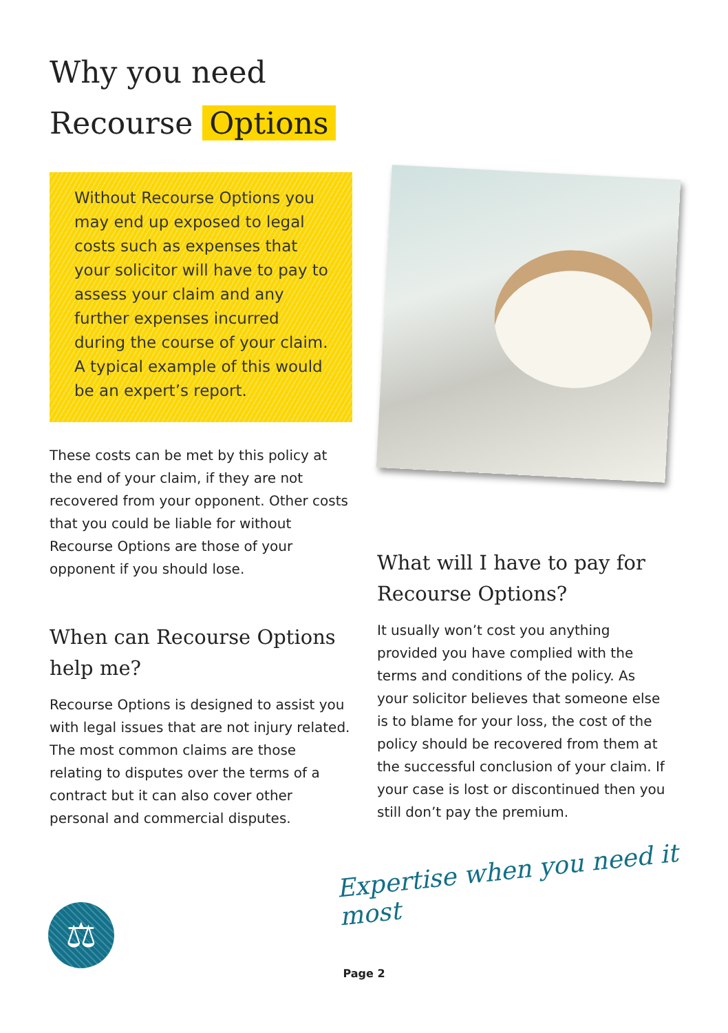Why you need
Recourse Options
Without Recourse Options you may end up exposed to legal costs such as expenses that your solicitor will have to pay to assess your claim and any further expenses incurred during the course of your claim. A typical example of this would be an expert’s report.
These costs can be met by this policy at the end of your claim, if they are not recovered from your opponent. Other costs that you could be liable for without Recourse Options are those of your opponent if you should lose.
When can Recourse Options help me?
Recourse Options is designed to assist you with legal issues that are not injury related. The most common claims are those relating to disputes over the terms of a contract but it can also cover other personal and commercial disputes.
What will I have to pay for Recourse Options?
It usually won’t cost you anything provided you have complied with the terms and conditions of the policy. As your solicitor believes that someone else is to blame for your loss, the cost of the policy should be recovered from them at the successful conclusion of your claim. If your case is lost or discontinued then you still don’t pay the premium.
Expertise when you need it most
⚖
Page 2